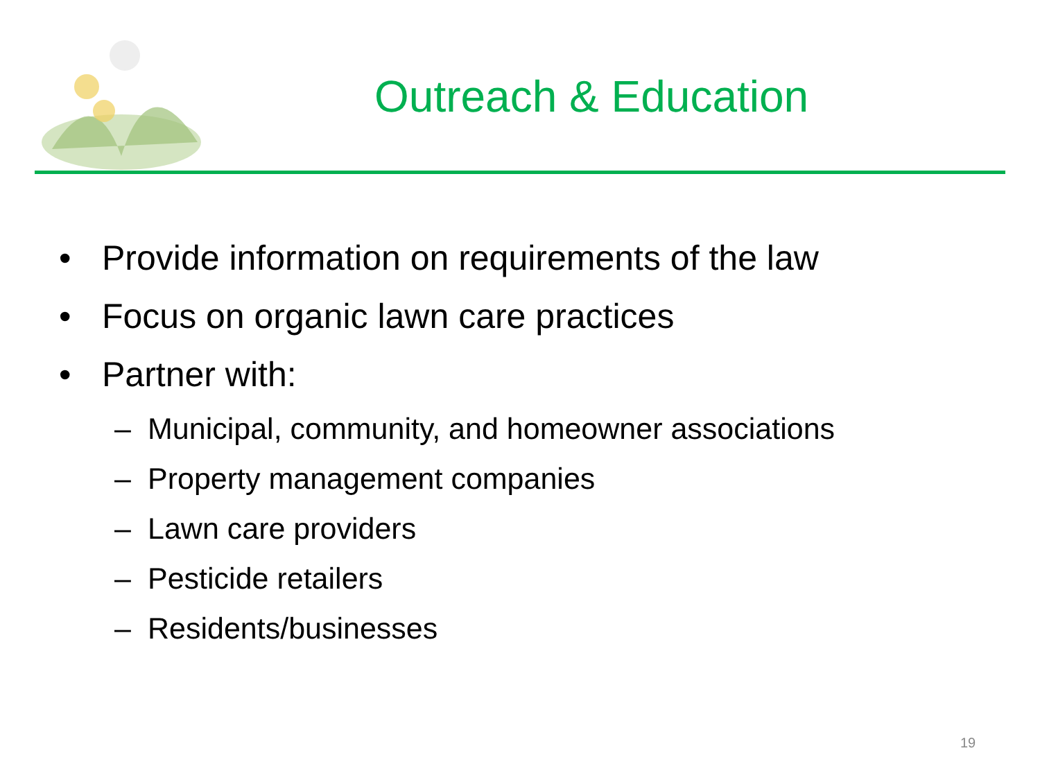Outreach & Education
• Provide information on requirements of the law
• Focus on organic lawn care practices
• Partner with:
– Municipal, community, and homeowner associations
– Property management companies
– Lawn care providers
– Pesticide retailers
– Residents/businesses
19